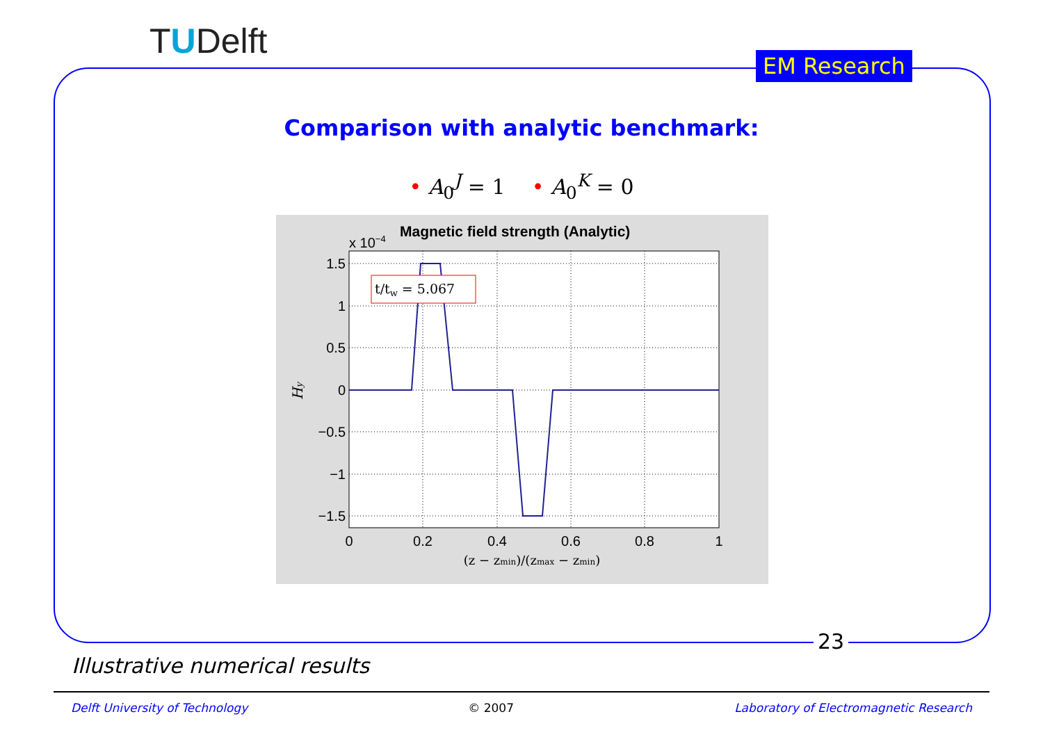TUDelft
EM Research
Comparison with analytic benchmark:
• A<sub>0</sub><sup>J</sup> = 1 • A<sub>0</sub><sup>K</sup> = 0
x 10−4
Magnetic field strength (Analytic)
t/tw = 5.067
1.5
1
0.5
0
−0.5
−1
−1.5
0
0.2
0.4
0.6
0.8
1
(z − zmin)/(zmax − zmin)
Hy
23
Illustrative numerical results
Delft University of Technology © 2007 Laboratory of Electromagnetic Research